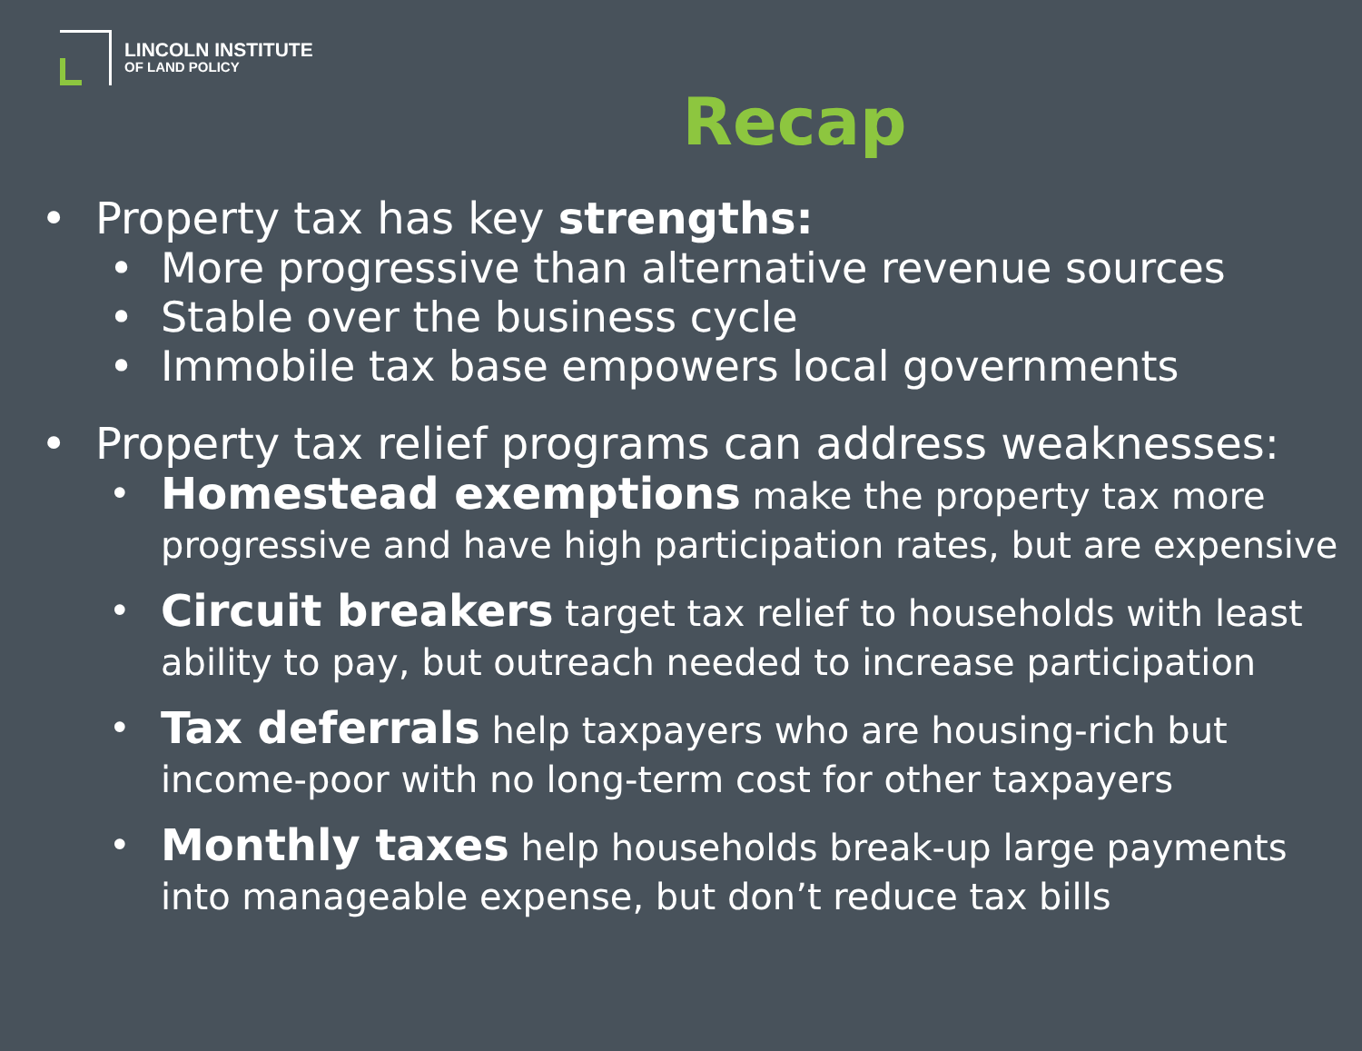LINCOLN INSTITUTE
OF LAND POLICY
Recap
• Property tax has key strengths:
• More progressive than alternative revenue sources
• Stable over the business cycle
• Immobile tax base empowers local governments
• Property tax relief programs can address weaknesses:
• Homestead exemptions make the property tax more progressive and have high participation rates, but are expensive
• Circuit breakers target tax relief to households with least ability to pay, but outreach needed to increase participation
• Tax deferrals help taxpayers who are housing-rich but income-poor with no long-term cost for other taxpayers
• Monthly taxes help households break-up large payments into manageable expense, but don’t reduce tax bills